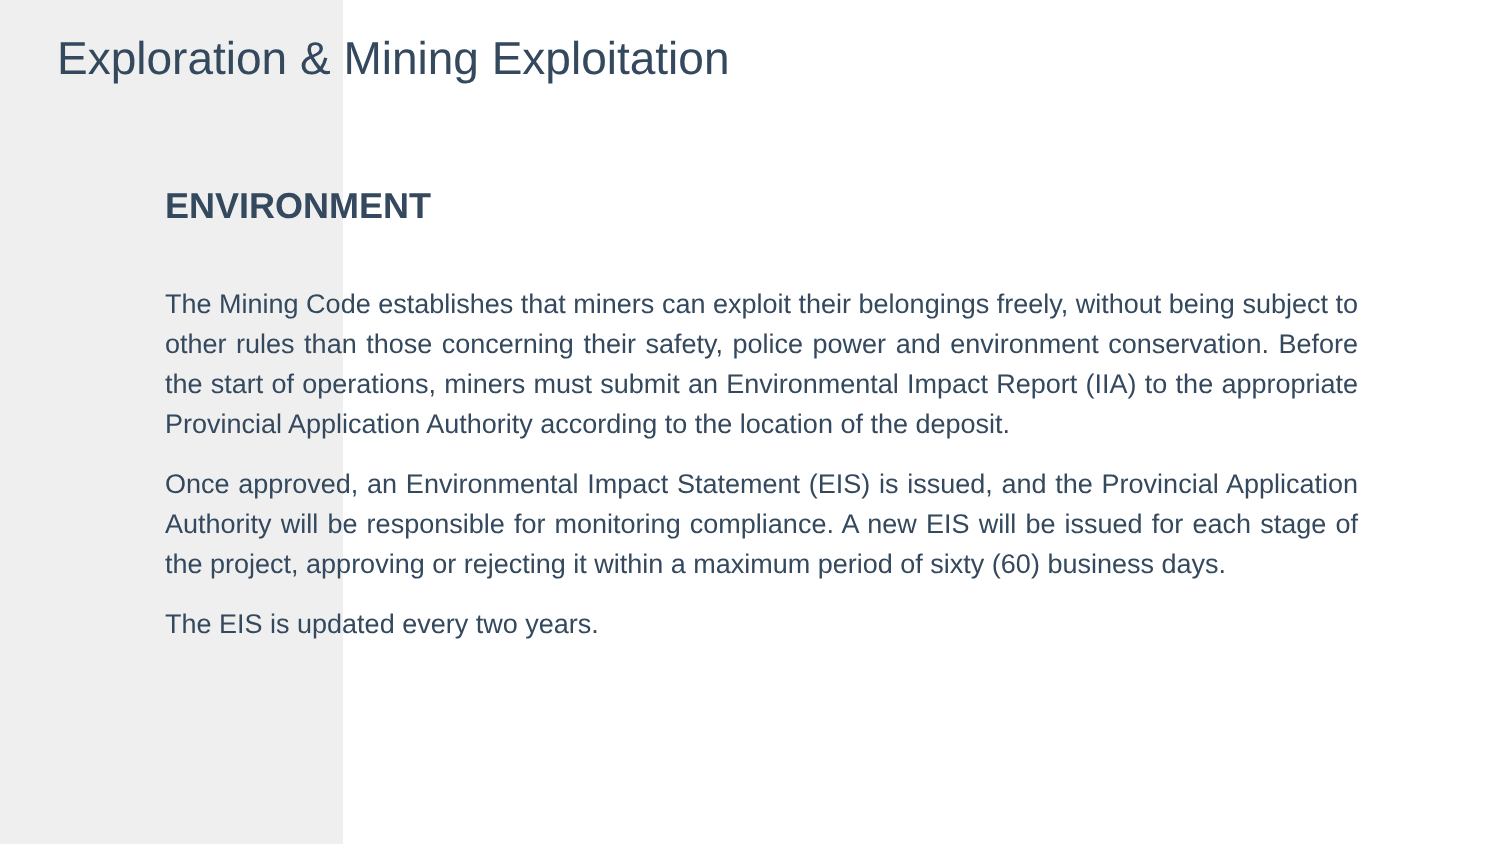Exploration & Mining Exploitation
ENVIRONMENT
The Mining Code establishes that miners can exploit their belongings freely, without being subject to other rules than those concerning their safety, police power and environment conservation. Before the start of operations, miners must submit an Environmental Impact Report (IIA) to the appropriate Provincial Application Authority according to the location of the deposit.
Once approved, an Environmental Impact Statement (EIS) is issued, and the Provincial Application Authority will be responsible for monitoring compliance. A new EIS will be issued for each stage of the project, approving or rejecting it within a maximum period of sixty (60) business days.
The EIS is updated every two years.